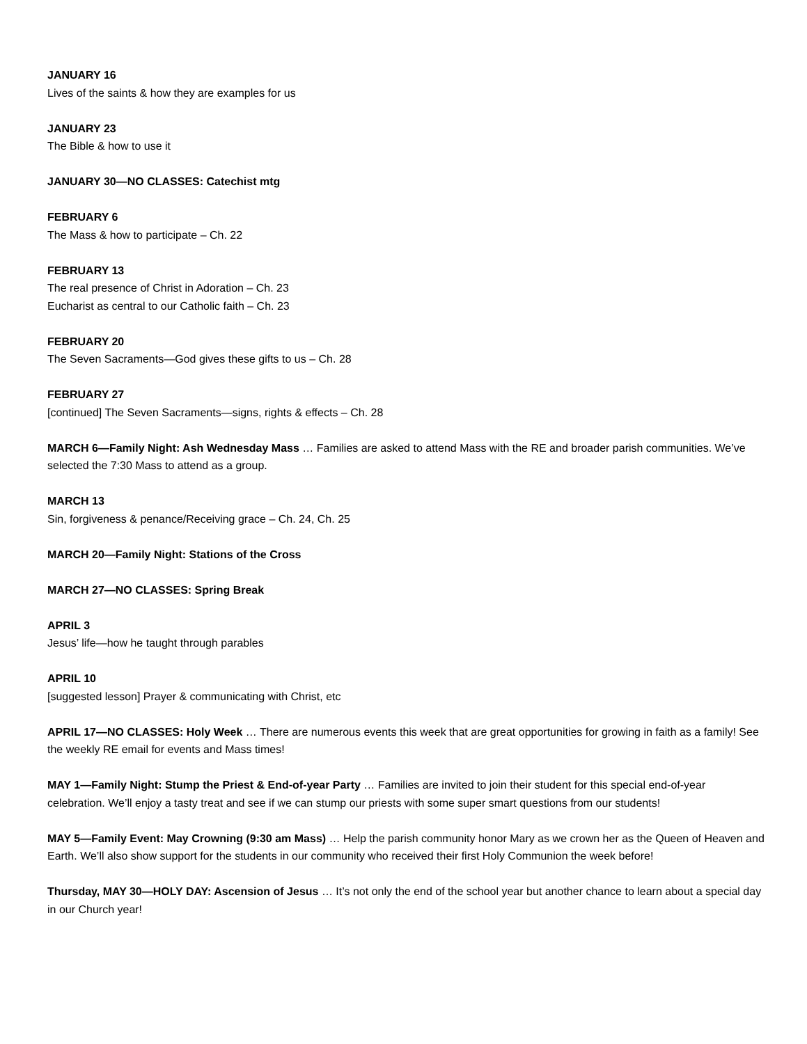JANUARY 16
Lives of the saints & how they are examples for us
JANUARY 23
The Bible & how to use it
JANUARY 30—NO CLASSES: Catechist mtg
FEBRUARY 6
The Mass & how to participate – Ch. 22
FEBRUARY 13
The real presence of Christ in Adoration – Ch. 23
Eucharist as central to our Catholic faith – Ch. 23
FEBRUARY 20
The Seven Sacraments—God gives these gifts to us – Ch. 28
FEBRUARY 27
[continued] The Seven Sacraments—signs, rights & effects – Ch. 28
MARCH 6—Family Night: Ash Wednesday Mass … Families are asked to attend Mass with the RE and broader parish communities. We’ve selected the 7:30 Mass to attend as a group.
MARCH 13
Sin, forgiveness & penance/Receiving grace – Ch. 24, Ch. 25
MARCH 20—Family Night: Stations of the Cross
MARCH 27—NO CLASSES: Spring Break
APRIL 3
Jesus’ life—how he taught through parables
APRIL 10
[suggested lesson] Prayer & communicating with Christ, etc
APRIL 17—NO CLASSES: Holy Week … There are numerous events this week that are great opportunities for growing in faith as a family! See the weekly RE email for events and Mass times!
MAY 1—Family Night: Stump the Priest & End-of-year Party … Families are invited to join their student for this special end-of-year celebration. We’ll enjoy a tasty treat and see if we can stump our priests with some super smart questions from our students!
MAY 5—Family Event: May Crowning (9:30 am Mass) … Help the parish community honor Mary as we crown her as the Queen of Heaven and Earth. We’ll also show support for the students in our community who received their first Holy Communion the week before!
Thursday, MAY 30—HOLY DAY: Ascension of Jesus … It’s not only the end of the school year but another chance to learn about a special day in our Church year!